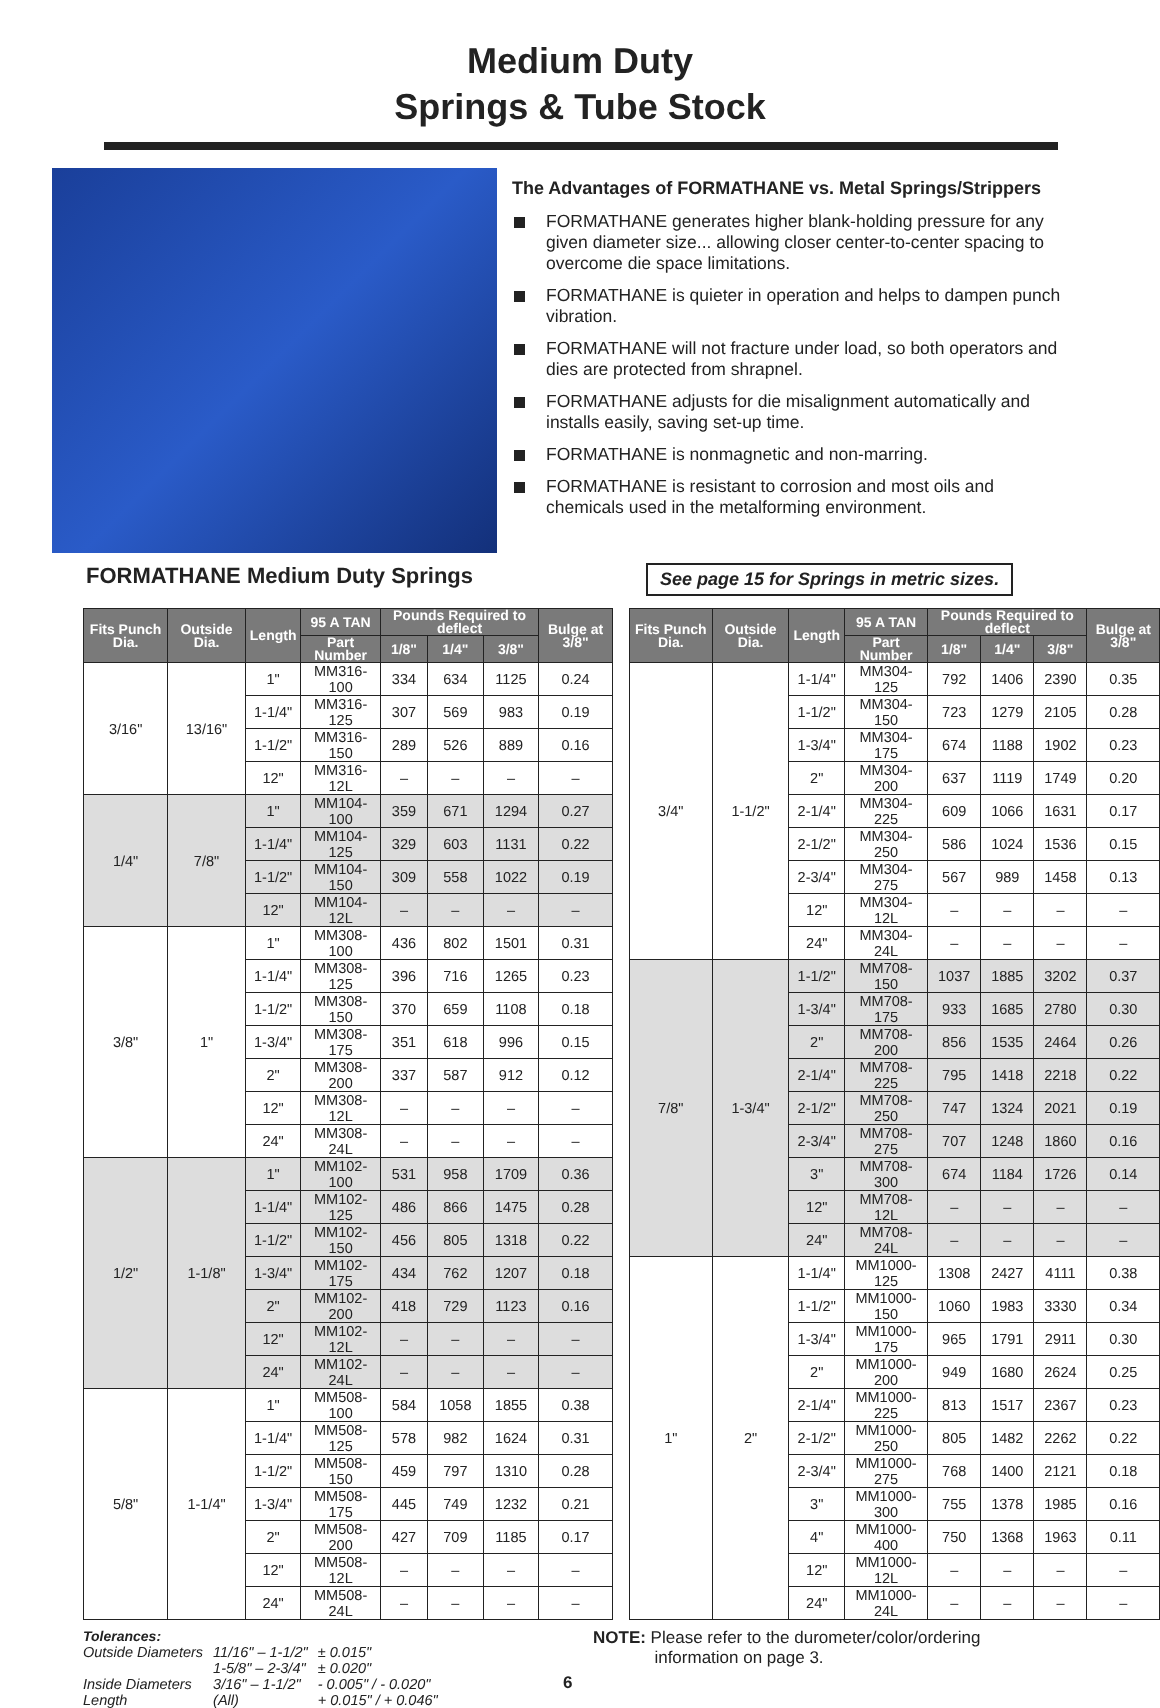Medium Duty
Springs & Tube Stock
The Advantages of FORMATHANE vs. Metal Springs/Strippers
FORMATHANE generates higher blank-holding pressure for any given diameter size... allowing closer center-to-center spacing to overcome die space limitations.
FORMATHANE is quieter in operation and helps to dampen punch vibration.
FORMATHANE will not fracture under load, so both operators and dies are protected from shrapnel.
FORMATHANE adjusts for die misalignment automatically and installs easily, saving set-up time.
FORMATHANE is nonmagnetic and non-marring.
FORMATHANE is resistant to corrosion and most oils and chemicals used in the metalforming environment.
FORMATHANE Medium Duty Springs
See page 15 for Springs in metric sizes.
| Fits Punch Dia. | Outside Dia. | Length | 95 A TAN | Pounds Required to deflect | | | Bulge at 3/8" |
| --- | --- | --- | --- | --- | --- | --- | --- |
| | | | Part Number | 1/8" | 1/4" | 3/8" | |
| 3/16" | 13/16" | 1" | MM316-100 | 334 | 634 | 1125 | 0.24 |
| | | 1-1/4" | MM316-125 | 307 | 569 | 983 | 0.19 |
| | | 1-1/2" | MM316-150 | 289 | 526 | 889 | 0.16 |
| | | 12" | MM316-12L | – | – | – | – |
| 1/4" | 7/8" | 1" | MM104-100 | 359 | 671 | 1294 | 0.27 |
| | | 1-1/4" | MM104-125 | 329 | 603 | 1131 | 0.22 |
| | | 1-1/2" | MM104-150 | 309 | 558 | 1022 | 0.19 |
| | | 12" | MM104-12L | – | – | – | – |
| 3/8" | 1" | 1" | MM308-100 | 436 | 802 | 1501 | 0.31 |
| | | 1-1/4" | MM308-125 | 396 | 716 | 1265 | 0.23 |
| | | 1-1/2" | MM308-150 | 370 | 659 | 1108 | 0.18 |
| | | 1-3/4" | MM308-175 | 351 | 618 | 996 | 0.15 |
| | | 2" | MM308-200 | 337 | 587 | 912 | 0.12 |
| | | 12" | MM308-12L | – | – | – | – |
| | | 24" | MM308-24L | – | – | – | – |
| 1/2" | 1-1/8" | 1" | MM102-100 | 531 | 958 | 1709 | 0.36 |
| | | 1-1/4" | MM102-125 | 486 | 866 | 1475 | 0.28 |
| | | 1-1/2" | MM102-150 | 456 | 805 | 1318 | 0.22 |
| | | 1-3/4" | MM102-175 | 434 | 762 | 1207 | 0.18 |
| | | 2" | MM102-200 | 418 | 729 | 1123 | 0.16 |
| | | 12" | MM102-12L | – | – | – | – |
| | | 24" | MM102-24L | – | – | – | – |
| 5/8" | 1-1/4" | 1" | MM508-100 | 584 | 1058 | 1855 | 0.38 |
| | | 1-1/4" | MM508-125 | 578 | 982 | 1624 | 0.31 |
| | | 1-1/2" | MM508-150 | 459 | 797 | 1310 | 0.28 |
| | | 1-3/4" | MM508-175 | 445 | 749 | 1232 | 0.21 |
| | | 2" | MM508-200 | 427 | 709 | 1185 | 0.17 |
| | | 12" | MM508-12L | – | – | – | – |
| | | 24" | MM508-24L | – | – | – | – |
| Fits Punch Dia. | Outside Dia. | Length | 95 A TAN | Pounds Required to deflect | | | Bulge at 3/8" |
| --- | --- | --- | --- | --- | --- | --- | --- |
| | | | Part Number | 1/8" | 1/4" | 3/8" | |
| 3/4" | 1-1/2" | 1-1/4" | MM304-125 | 792 | 1406 | 2390 | 0.35 |
| | | 1-1/2" | MM304-150 | 723 | 1279 | 2105 | 0.28 |
| | | 1-3/4" | MM304-175 | 674 | 1188 | 1902 | 0.23 |
| | | 2" | MM304-200 | 637 | 1119 | 1749 | 0.20 |
| | | 2-1/4" | MM304-225 | 609 | 1066 | 1631 | 0.17 |
| | | 2-1/2" | MM304-250 | 586 | 1024 | 1536 | 0.15 |
| | | 2-3/4" | MM304-275 | 567 | 989 | 1458 | 0.13 |
| | | 12" | MM304-12L | – | – | – | – |
| | | 24" | MM304-24L | – | – | – | – |
| 7/8" | 1-3/4" | 1-1/2" | MM708-150 | 1037 | 1885 | 3202 | 0.37 |
| | | 1-3/4" | MM708-175 | 933 | 1685 | 2780 | 0.30 |
| | | 2" | MM708-200 | 856 | 1535 | 2464 | 0.26 |
| | | 2-1/4" | MM708-225 | 795 | 1418 | 2218 | 0.22 |
| | | 2-1/2" | MM708-250 | 747 | 1324 | 2021 | 0.19 |
| | | 2-3/4" | MM708-275 | 707 | 1248 | 1860 | 0.16 |
| | | 3" | MM708-300 | 674 | 1184 | 1726 | 0.14 |
| | | 12" | MM708-12L | – | – | – | – |
| | | 24" | MM708-24L | – | – | – | – |
| 1" | 2" | 1-1/4" | MM1000-125 | 1308 | 2427 | 4111 | 0.38 |
| | | 1-1/2" | MM1000-150 | 1060 | 1983 | 3330 | 0.34 |
| | | 1-3/4" | MM1000-175 | 965 | 1791 | 2911 | 0.30 |
| | | 2" | MM1000-200 | 949 | 1680 | 2624 | 0.25 |
| | | 2-1/4" | MM1000-225 | 813 | 1517 | 2367 | 0.23 |
| | | 2-1/2" | MM1000-250 | 805 | 1482 | 2262 | 0.22 |
| | | 2-3/4" | MM1000-275 | 768 | 1400 | 2121 | 0.18 |
| | | 3" | MM1000-300 | 755 | 1378 | 1985 | 0.16 |
| | | 4" | MM1000-400 | 750 | 1368 | 1963 | 0.11 |
| | | 12" | MM1000-12L | – | – | – | – |
| | | 24" | MM1000-24L | – | – | – | – |
Tolerances:
| Outside Diameters | 11/16" – 1-1/2" | ± 0.015" |
| | 1-5/8" – 2-3/4" | ± 0.020" |
| Inside Diameters | 3/16" – 1-1/2" | - 0.005" / - 0.020" |
| Length | (All) | + 0.015" / + 0.046" |
6
NOTE: Please refer to the durometer/color/ordering
information on page 3.